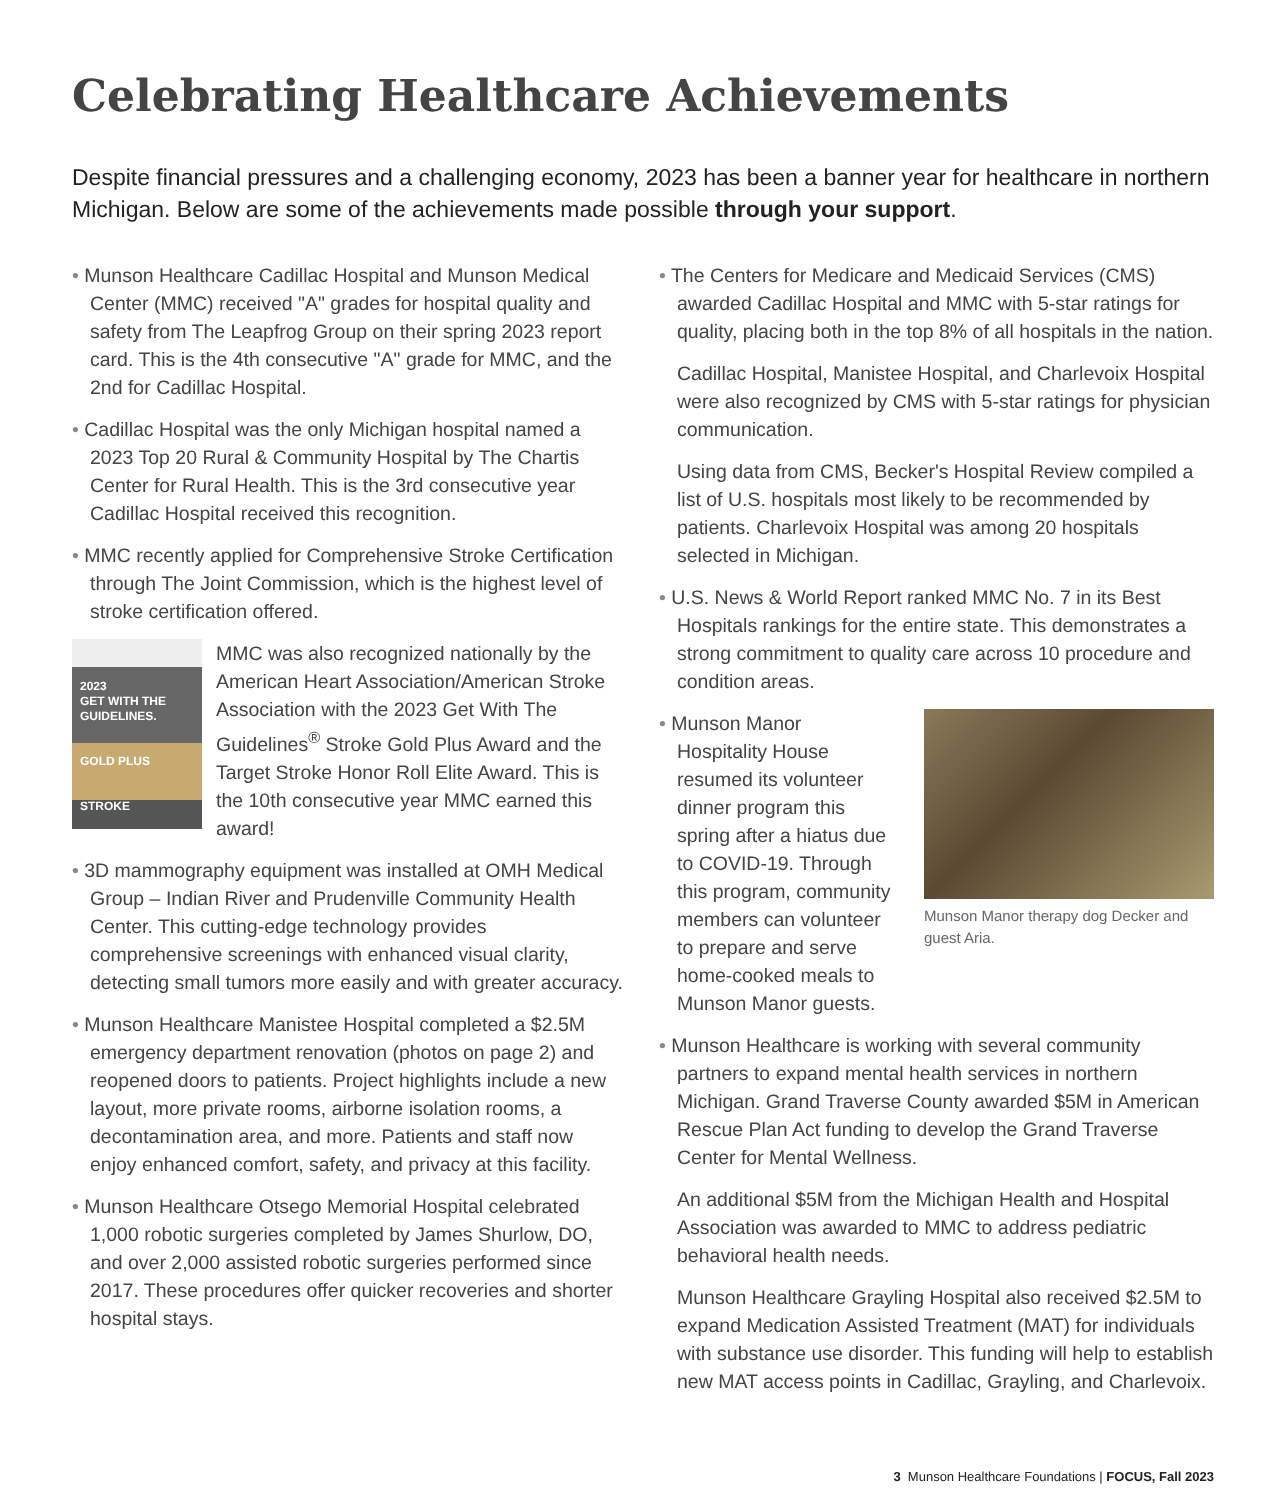Celebrating Healthcare Achievements
Despite financial pressures and a challenging economy, 2023 has been a banner year for healthcare in northern Michigan. Below are some of the achievements made possible through your support.
• Munson Healthcare Cadillac Hospital and Munson Medical Center (MMC) received "A" grades for hospital quality and safety from The Leapfrog Group on their spring 2023 report card. This is the 4th consecutive "A" grade for MMC, and the 2nd for Cadillac Hospital.
• Cadillac Hospital was the only Michigan hospital named a 2023 Top 20 Rural & Community Hospital by The Chartis Center for Rural Health. This is the 3rd consecutive year Cadillac Hospital received this recognition.
• MMC recently applied for Comprehensive Stroke Certification through The Joint Commission, which is the highest level of stroke certification offered.
2023
GET WITH THE GUIDELINES.
GOLD PLUS
STROKE
MMC was also recognized nationally by the American Heart Association/American Stroke Association with the 2023 Get With The Guidelines<sup>®</sup> Stroke Gold Plus Award and the Target Stroke Honor Roll Elite Award. This is the 10th consecutive year MMC earned this award!
• 3D mammography equipment was installed at OMH Medical Group – Indian River and Prudenville Community Health Center. This cutting-edge technology provides comprehensive screenings with enhanced visual clarity, detecting small tumors more easily and with greater accuracy.
• Munson Healthcare Manistee Hospital completed a $2.5M emergency department renovation (photos on page 2) and reopened doors to patients. Project highlights include a new layout, more private rooms, airborne isolation rooms, a decontamination area, and more. Patients and staff now enjoy enhanced comfort, safety, and privacy at this facility.
• Munson Healthcare Otsego Memorial Hospital celebrated 1,000 robotic surgeries completed by James Shurlow, DO, and over 2,000 assisted robotic surgeries performed since 2017. These procedures offer quicker recoveries and shorter hospital stays.
• The Centers for Medicare and Medicaid Services (CMS) awarded Cadillac Hospital and MMC with 5-star ratings for quality, placing both in the top 8% of all hospitals in the nation.
Cadillac Hospital, Manistee Hospital, and Charlevoix Hospital were also recognized by CMS with 5-star ratings for physician communication.
Using data from CMS, Becker's Hospital Review compiled a list of U.S. hospitals most likely to be recommended by patients. Charlevoix Hospital was among 20 hospitals selected in Michigan.
• U.S. News & World Report ranked MMC No. 7 in its Best Hospitals rankings for the entire state. This demonstrates a strong commitment to quality care across 10 procedure and condition areas.
• Munson Manor Hospitality House resumed its volunteer dinner program this spring after a hiatus due to COVID-19. Through this program, community members can volunteer to prepare and serve home-cooked meals to Munson Manor guests.
Munson Manor therapy dog Decker and guest Aria.
• Munson Healthcare is working with several community partners to expand mental health services in northern Michigan. Grand Traverse County awarded $5M in American Rescue Plan Act funding to develop the Grand Traverse Center for Mental Wellness.
An additional $5M from the Michigan Health and Hospital Association was awarded to MMC to address pediatric behavioral health needs.
Munson Healthcare Grayling Hospital also received $2.5M to expand Medication Assisted Treatment (MAT) for individuals with substance use disorder. This funding will help to establish new MAT access points in Cadillac, Grayling, and Charlevoix.
3 Munson Healthcare Foundations | FOCUS, Fall 2023